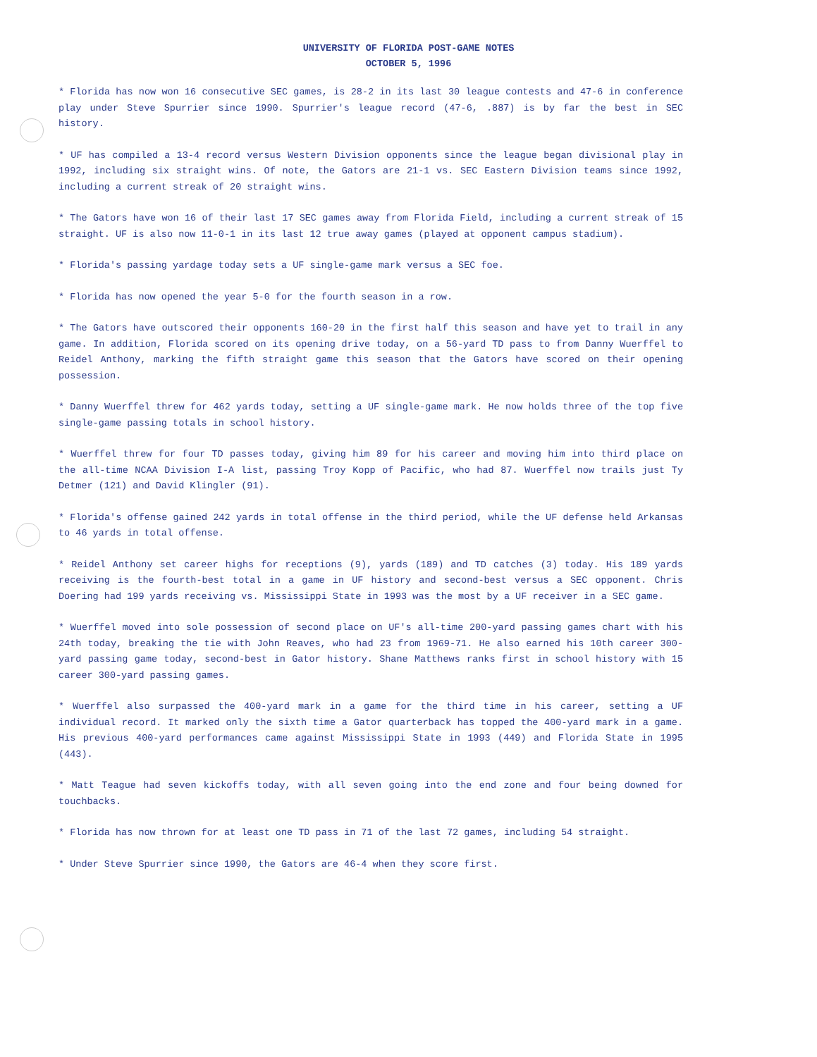UNIVERSITY OF FLORIDA POST-GAME NOTES
OCTOBER 5, 1996
* Florida has now won 16 consecutive SEC games, is 28-2 in its last 30 league contests and 47-6 in conference play under Steve Spurrier since 1990. Spurrier's league record (47-6, .887) is by far the best in SEC history.
* UF has compiled a 13-4 record versus Western Division opponents since the league began divisional play in 1992, including six straight wins. Of note, the Gators are 21-1 vs. SEC Eastern Division teams since 1992, including a current streak of 20 straight wins.
* The Gators have won 16 of their last 17 SEC games away from Florida Field, including a current streak of 15 straight. UF is also now 11-0-1 in its last 12 true away games (played at opponent campus stadium).
* Florida's passing yardage today sets a UF single-game mark versus a SEC foe.
* Florida has now opened the year 5-0 for the fourth season in a row.
* The Gators have outscored their opponents 160-20 in the first half this season and have yet to trail in any game. In addition, Florida scored on its opening drive today, on a 56-yard TD pass to from Danny Wuerffel to Reidel Anthony, marking the fifth straight game this season that the Gators have scored on their opening possession.
* Danny Wuerffel threw for 462 yards today, setting a UF single-game mark. He now holds three of the top five single-game passing totals in school history.
* Wuerffel threw for four TD passes today, giving him 89 for his career and moving him into third place on the all-time NCAA Division I-A list, passing Troy Kopp of Pacific, who had 87. Wuerffel now trails just Ty Detmer (121) and David Klingler (91).
* Florida's offense gained 242 yards in total offense in the third period, while the UF defense held Arkansas to 46 yards in total offense.
* Reidel Anthony set career highs for receptions (9), yards (189) and TD catches (3) today. His 189 yards receiving is the fourth-best total in a game in UF history and second-best versus a SEC opponent. Chris Doering had 199 yards receiving vs. Mississippi State in 1993 was the most by a UF receiver in a SEC game.
* Wuerffel moved into sole possession of second place on UF's all-time 200-yard passing games chart with his 24th today, breaking the tie with John Reaves, who had 23 from 1969-71. He also earned his 10th career 300-yard passing game today, second-best in Gator history. Shane Matthews ranks first in school history with 15 career 300-yard passing games.
* Wuerffel also surpassed the 400-yard mark in a game for the third time in his career, setting a UF individual record. It marked only the sixth time a Gator quarterback has topped the 400-yard mark in a game. His previous 400-yard performances came against Mississippi State in 1993 (449) and Florida State in 1995 (443).
* Matt Teague had seven kickoffs today, with all seven going into the end zone and four being downed for touchbacks.
* Florida has now thrown for at least one TD pass in 71 of the last 72 games, including 54 straight.
* Under Steve Spurrier since 1990, the Gators are 46-4 when they score first.